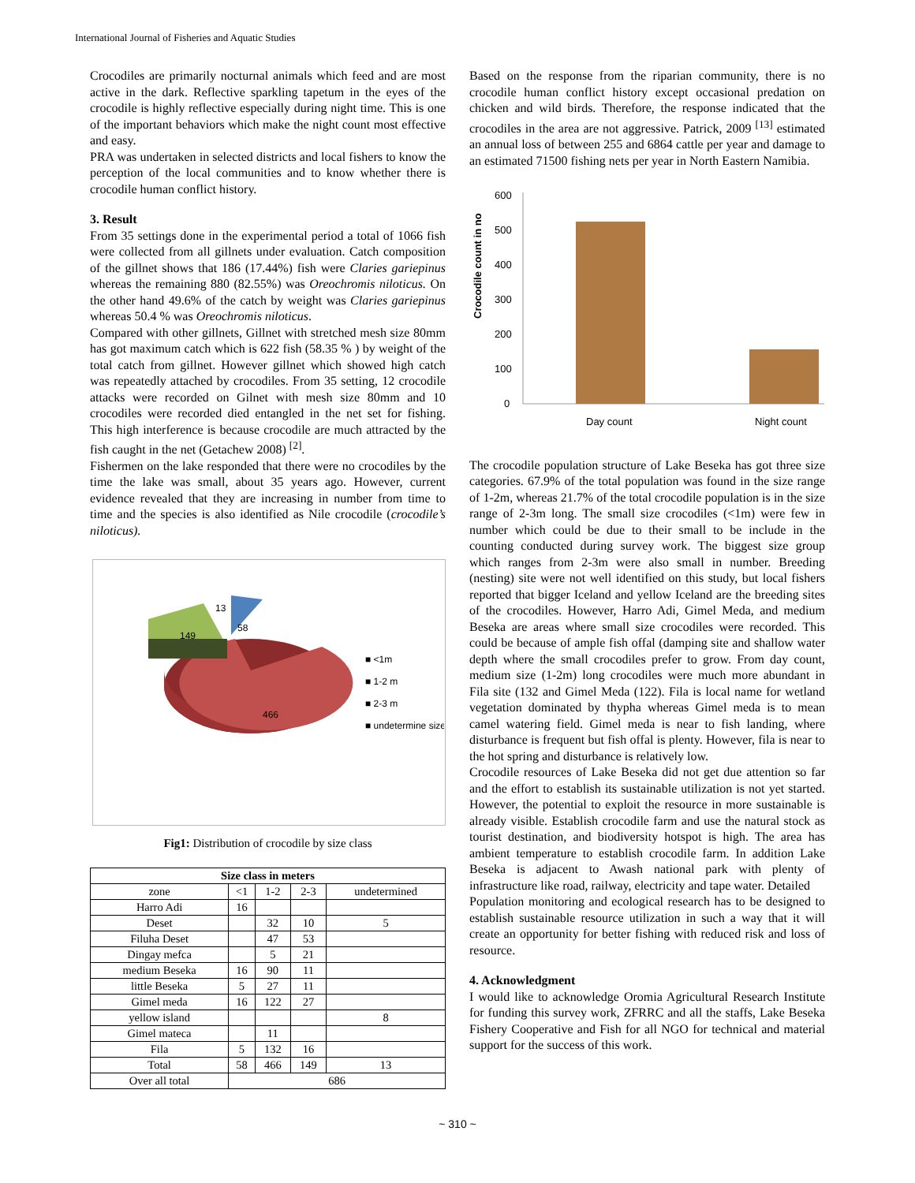International Journal of Fisheries and Aquatic Studies
Crocodiles are primarily nocturnal animals which feed and are most active in the dark. Reflective sparkling tapetum in the eyes of the crocodile is highly reflective especially during night time. This is one of the important behaviors which make the night count most effective and easy.
PRA was undertaken in selected districts and local fishers to know the perception of the local communities and to know whether there is crocodile human conflict history.
3. Result
From 35 settings done in the experimental period a total of 1066 fish were collected from all gillnets under evaluation. Catch composition of the gillnet shows that 186 (17.44%) fish were Claries gariepinus whereas the remaining 880 (82.55%) was Oreochromis niloticus. On the other hand 49.6% of the catch by weight was Claries gariepinus whereas 50.4 % was Oreochromis niloticus.
Compared with other gillnets, Gillnet with stretched mesh size 80mm has got maximum catch which is 622 fish (58.35 % ) by weight of the total catch from gillnet. However gillnet which showed high catch was repeatedly attached by crocodiles. From 35 setting, 12 crocodile attacks were recorded on Gilnet with mesh size 80mm and 10 crocodiles were recorded died entangled in the net set for fishing. This high interference is because crocodile are much attracted by the fish caught in the net (Getachew 2008) <sup>[2]</sup>.
Fishermen on the lake responded that there were no crocodiles by the time the lake was small, about 35 years ago. However, current evidence revealed that they are increasing in number from time to time and the species is also identified as Nile crocodile (crocodile’s niloticus).
149
13
58
466
■ <1m
■ 1-2 m
■ 2-3 m
■ undetermine size
Fig1: Distribution of crocodile by size class
| Size class in meters | | | | |
| --- | --- | --- | --- | --- |
| zone | <1 | 1-2 | 2-3 | undetermined |
| Harro Adi | 16 | | | |
| Deset | | 32 | 10 | 5 |
| Filuha Deset | | 47 | 53 | |
| Dingay mefca | | 5 | 21 | |
| medium Beseka | 16 | 90 | 11 | |
| little Beseka | 5 | 27 | 11 | |
| Gimel meda | 16 | 122 | 27 | |
| yellow island | | | | 8 |
| Gimel mateca | | 11 | | |
| Fila | 5 | 132 | 16 | |
| Total | 58 | 466 | 149 | 13 |
| Over all total | 686 | | | |
Based on the response from the riparian community, there is no crocodile human conflict history except occasional predation on chicken and wild birds. Therefore, the response indicated that the crocodiles in the area are not aggressive. Patrick, 2009 <sup>[13]</sup> estimated an annual loss of between 255 and 6864 cattle per year and damage to an estimated 71500 fishing nets per year in North Eastern Namibia.
Crocodile count in no
600
500
400
300
200
100
0
Day count
Night count
The crocodile population structure of Lake Beseka has got three size categories. 67.9% of the total population was found in the size range of 1-2m, whereas 21.7% of the total crocodile population is in the size range of 2-3m long. The small size crocodiles (<1m) were few in number which could be due to their small to be include in the counting conducted during survey work. The biggest size group which ranges from 2-3m were also small in number. Breeding (nesting) site were not well identified on this study, but local fishers reported that bigger Iceland and yellow Iceland are the breeding sites of the crocodiles. However, Harro Adi, Gimel Meda, and medium Beseka are areas where small size crocodiles were recorded. This could be because of ample fish offal (damping site and shallow water depth where the small crocodiles prefer to grow. From day count, medium size (1-2m) long crocodiles were much more abundant in Fila site (132 and Gimel Meda (122). Fila is local name for wetland vegetation dominated by thypha whereas Gimel meda is to mean camel watering field. Gimel meda is near to fish landing, where disturbance is frequent but fish offal is plenty. However, fila is near to the hot spring and disturbance is relatively low.
Crocodile resources of Lake Beseka did not get due attention so far and the effort to establish its sustainable utilization is not yet started. However, the potential to exploit the resource in more sustainable is already visible. Establish crocodile farm and use the natural stock as tourist destination, and biodiversity hotspot is high. The area has ambient temperature to establish crocodile farm. In addition Lake Beseka is adjacent to Awash national park with plenty of infrastructure like road, railway, electricity and tape water. Detailed
Population monitoring and ecological research has to be designed to establish sustainable resource utilization in such a way that it will create an opportunity for better fishing with reduced risk and loss of resource.
4. Acknowledgment
I would like to acknowledge Oromia Agricultural Research Institute for funding this survey work, ZFRRC and all the staffs, Lake Beseka Fishery Cooperative and Fish for all NGO for technical and material support for the success of this work.
~ 310 ~